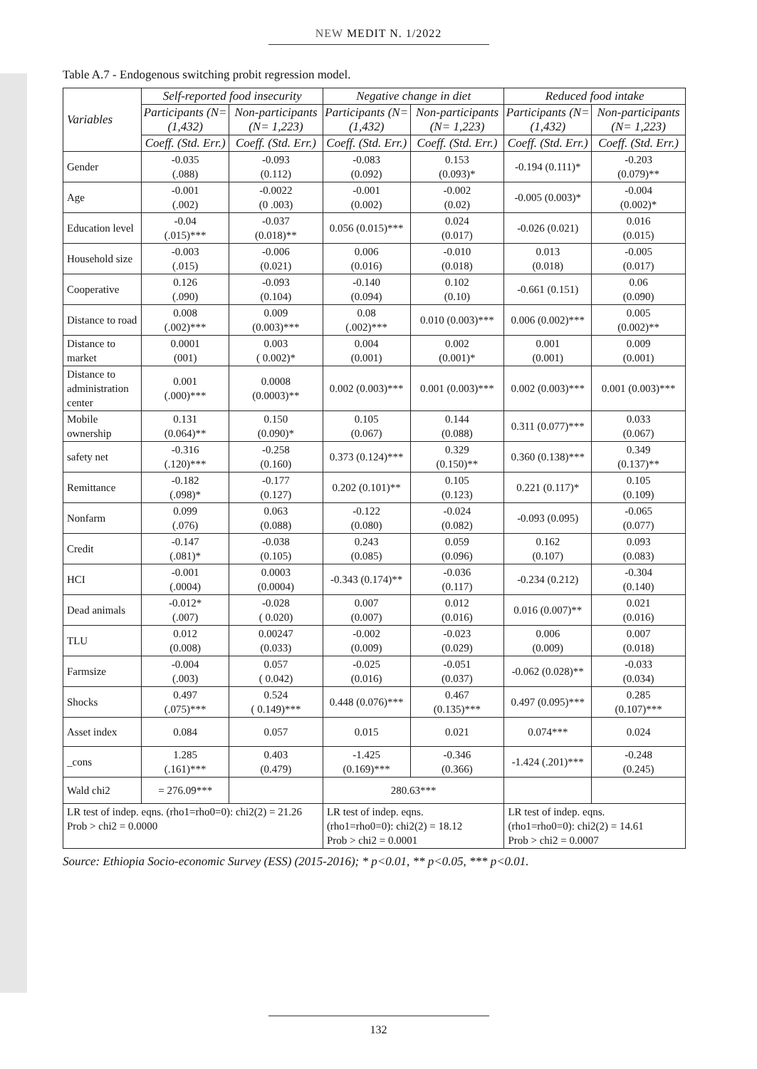NEW MEDIT N. 1/2022
Table A.7 - Endogenous switching probit regression model.
| Variables | Self-reported food insecurity | | Negative change in diet | | Reduced food intake | |
| --- | --- | --- | --- | --- | --- | --- |
| | Participants (N= (1,432) | Non-participants (N= 1,223) | Participants (N= (1,432) | Non-participants (N= 1,223) | Participants (N= (1,432) | Non-participants (N= 1,223) |
| | Coeff. (Std. Err.) | Coeff. (Std. Err.) | Coeff. (Std. Err.) | Coeff. (Std. Err.) | Coeff. (Std. Err.) | Coeff. (Std. Err.) |
| Gender | -0.035 (.088) | -0.093 (0.112) | -0.083 (0.092) | 0.153 (0.093)* | -0.194 (0.111)* | -0.203 (0.079)** |
| Age | -0.001 (.002) | -0.0022 (0 .003) | -0.001 (0.002) | -0.002 (0.02) | -0.005 (0.003)* | -0.004 (0.002)* |
| Education level | -0.04 (.015)*** | -0.037 (0.018)** | 0.056 (0.015)*** | 0.024 (0.017) | -0.026 (0.021) | 0.016 (0.015) |
| Household size | -0.003 (.015) | -0.006 (0.021) | 0.006 (0.016) | -0.010 (0.018) | 0.013 (0.018) | -0.005 (0.017) |
| Cooperative | 0.126 (.090) | -0.093 (0.104) | -0.140 (0.094) | 0.102 (0.10) | -0.661 (0.151) | 0.06 (0.090) |
| Distance to road | 0.008 (.002)*** | 0.009 (0.003)*** | 0.08 (.002)*** | 0.010 (0.003)*** | 0.006 (0.002)*** | 0.005 (0.002)** |
| Distance to market | 0.0001 (001) | 0.003 ( 0.002)* | 0.004 (0.001) | 0.002 (0.001)* | 0.001 (0.001) | 0.009 (0.001) |
| Distance to administration center | 0.001 (.000)*** | 0.0008 (0.0003)** | 0.002 (0.003)*** | 0.001 (0.003)*** | 0.002 (0.003)*** | 0.001 (0.003)*** |
| Mobile ownership | 0.131 (0.064)** | 0.150 (0.090)* | 0.105 (0.067) | 0.144 (0.088) | 0.311 (0.077)*** | 0.033 (0.067) |
| safety net | -0.316 (.120)*** | -0.258 (0.160) | 0.373 (0.124)*** | 0.329 (0.150)** | 0.360 (0.138)*** | 0.349 (0.137)** |
| Remittance | -0.182 (.098)* | -0.177 (0.127) | 0.202 (0.101)** | 0.105 (0.123) | 0.221 (0.117)* | 0.105 (0.109) |
| Nonfarm | 0.099 (.076) | 0.063 (0.088) | -0.122 (0.080) | -0.024 (0.082) | -0.093 (0.095) | -0.065 (0.077) |
| Credit | -0.147 (.081)* | -0.038 (0.105) | 0.243 (0.085) | 0.059 (0.096) | 0.162 (0.107) | 0.093 (0.083) |
| HCI | -0.001 (.0004) | 0.0003 (0.0004) | -0.343 (0.174)** | -0.036 (0.117) | -0.234 (0.212) | -0.304 (0.140) |
| Dead animals | -0.012* (.007) | -0.028 ( 0.020) | 0.007 (0.007) | 0.012 (0.016) | 0.016 (0.007)** | 0.021 (0.016) |
| TLU | 0.012 (0.008) | 0.00247 (0.033) | -0.002 (0.009) | -0.023 (0.029) | 0.006 (0.009) | 0.007 (0.018) |
| Farmsize | -0.004 (.003) | 0.057 ( 0.042) | -0.025 (0.016) | -0.051 (0.037) | -0.062 (0.028)** | -0.033 (0.034) |
| Shocks | 0.497 (.075)*** | 0.524 ( 0.149)*** | 0.448 (0.076)*** | 0.467 (0.135)*** | 0.497 (0.095)*** | 0.285 (0.107)*** |
| Asset index | 0.084 | 0.057 | 0.015 | 0.021 | 0.074*** | 0.024 |
| _cons | 1.285 (.161)*** | 0.403 (0.479) | -1.425 (0.169)*** | -0.346 (0.366) | -1.424 (.201)*** | -0.248 (0.245) |
| Wald chi2 | = 276.09*** | | 280.63*** | | | |
| LR test of indep. eqns. (rho1=rho0=0): chi2(2) = 21.26 Prob > chi2 = 0.0000 | | | LR test of indep. eqns. (rho1=rho0=0): chi2(2) = 18.12 Prob > chi2 = 0.0001 | | LR test of indep. eqns. (rho1=rho0=0): chi2(2) = 14.61 Prob > chi2 = 0.0007 | |
Source: Ethiopia Socio-economic Survey (ESS) (2015-2016); * p<0.01, ** p<0.05, *** p<0.01.
132